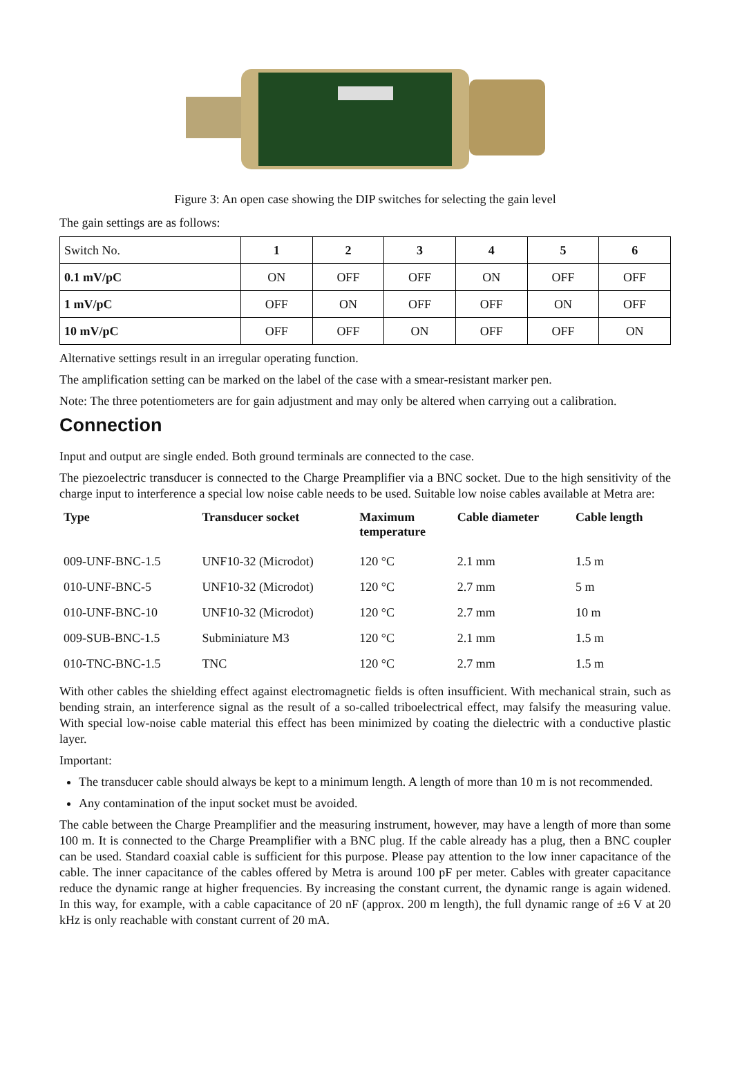Figure 3: An open case showing the DIP switches for selecting the gain level
The gain settings are as follows:
| Switch No. | 1 | 2 | 3 | 4 | 5 | 6 |
| --- | --- | --- | --- | --- | --- | --- |
| 0.1 mV/pC | ON | OFF | OFF | ON | OFF | OFF |
| 1 mV/pC | OFF | ON | OFF | OFF | ON | OFF |
| 10 mV/pC | OFF | OFF | ON | OFF | OFF | ON |
Alternative settings result in an irregular operating function.
The amplification setting can be marked on the label of the case with a smear-resistant marker pen.
Note: The three potentiometers are for gain adjustment and may only be altered when carrying out a calibration.
Connection
Input and output are single ended. Both ground terminals are connected to the case.
The piezoelectric transducer is connected to the Charge Preamplifier via a BNC socket. Due to the high sensitivity of the charge input to interference a special low noise cable needs to be used. Suitable low noise cables available at Metra are:
| Type | Transducer socket | Maximum temperature | Cable diameter | Cable length |
| --- | --- | --- | --- | --- |
| 009-UNF-BNC-1.5 | UNF10-32 (Microdot) | 120 °C | 2.1 mm | 1.5 m |
| 010-UNF-BNC-5 | UNF10-32 (Microdot) | 120 °C | 2.7 mm | 5 m |
| 010-UNF-BNC-10 | UNF10-32 (Microdot) | 120 °C | 2.7 mm | 10 m |
| 009-SUB-BNC-1.5 | Subminiature M3 | 120 °C | 2.1 mm | 1.5 m |
| 010-TNC-BNC-1.5 | TNC | 120 °C | 2.7 mm | 1.5 m |
With other cables the shielding effect against electromagnetic fields is often insufficient. With mechanical strain, such as bending strain, an interference signal as the result of a so-called triboelectrical effect, may falsify the measuring value. With special low-noise cable material this effect has been minimized by coating the dielectric with a conductive plastic layer.
Important:
The transducer cable should always be kept to a minimum length. A length of more than 10 m is not recommended.
Any contamination of the input socket must be avoided.
The cable between the Charge Preamplifier and the measuring instrument, however, may have a length of more than some 100 m. It is connected to the Charge Preamplifier with a BNC plug. If the cable already has a plug, then a BNC coupler can be used. Standard coaxial cable is sufficient for this purpose. Please pay attention to the low inner capacitance of the cable. The inner capacitance of the cables offered by Metra is around 100 pF per meter. Cables with greater capacitance reduce the dynamic range at higher frequencies. By increasing the constant current, the dynamic range is again widened. In this way, for example, with a cable capacitance of 20 nF (approx. 200 m length), the full dynamic range of ±6 V at 20 kHz is only reachable with constant current of 20 mA.